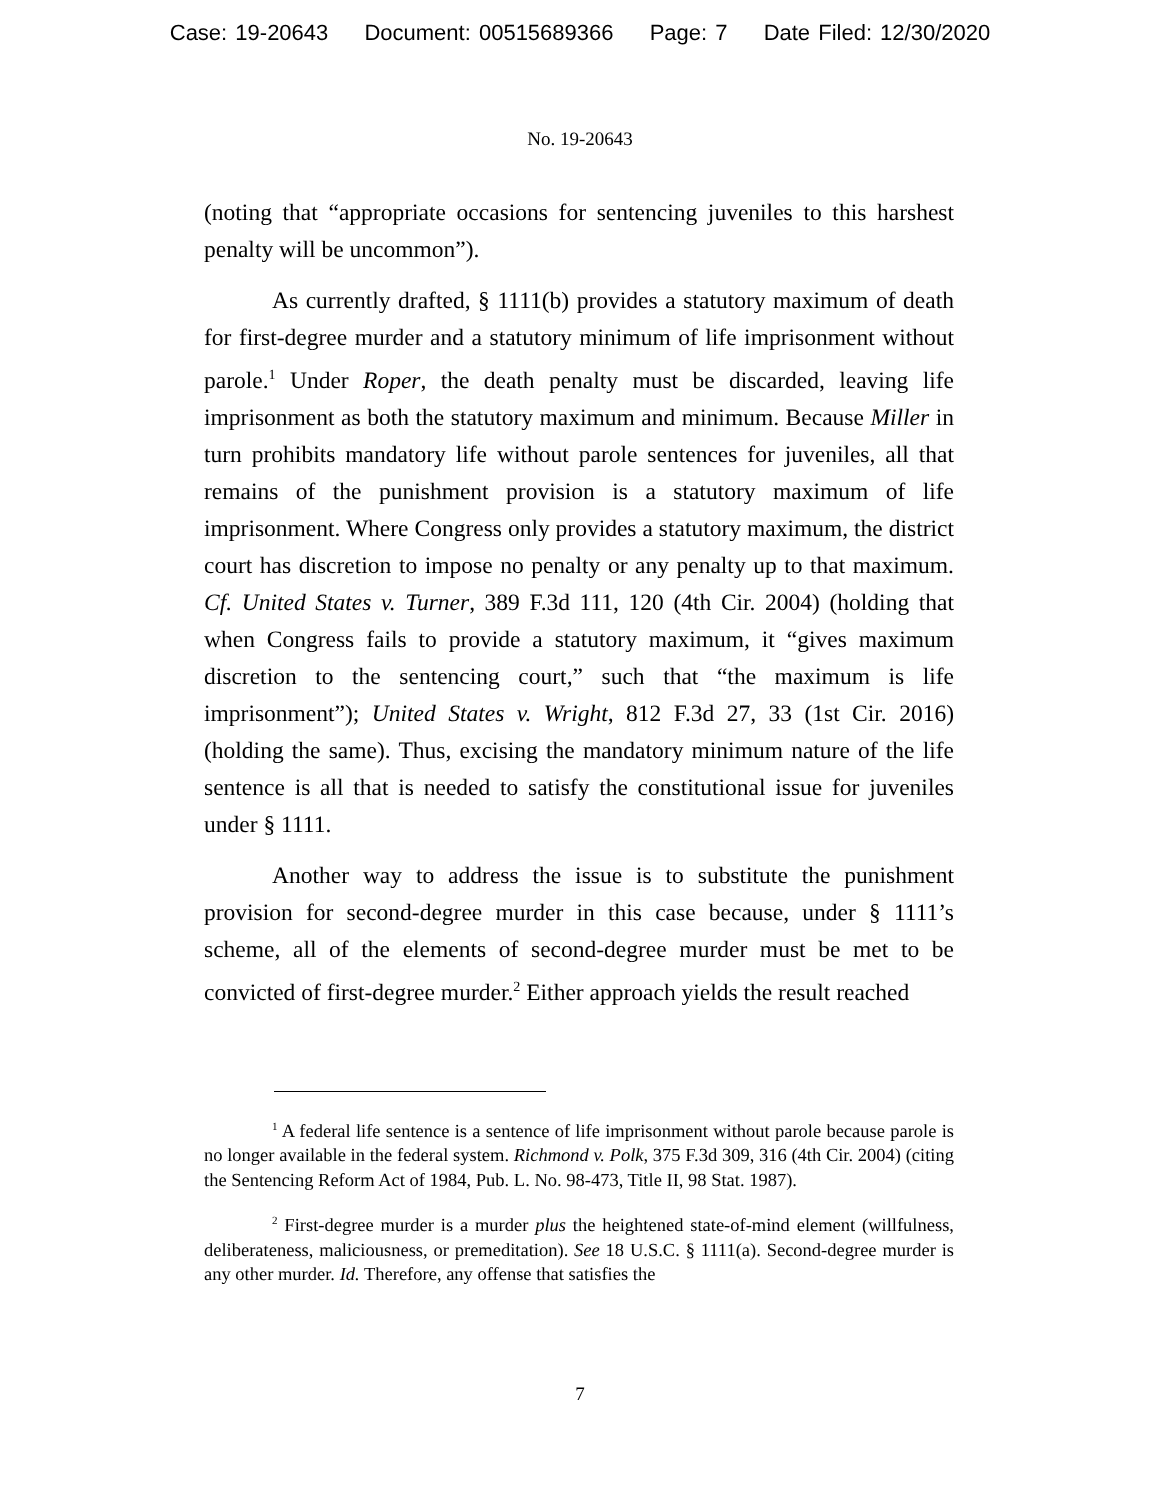Case: 19-20643 Document: 00515689366 Page: 7 Date Filed: 12/30/2020
No. 19-20643
(noting that “appropriate occasions for sentencing juveniles to this harshest penalty will be uncommon”).
As currently drafted, § 1111(b) provides a statutory maximum of death for first-degree murder and a statutory minimum of life imprisonment without parole.<sup>1</sup> Under Roper, the death penalty must be discarded, leaving life imprisonment as both the statutory maximum and minimum. Because Miller in turn prohibits mandatory life without parole sentences for juveniles, all that remains of the punishment provision is a statutory maximum of life imprisonment. Where Congress only provides a statutory maximum, the district court has discretion to impose no penalty or any penalty up to that maximum. Cf. United States v. Turner, 389 F.3d 111, 120 (4th Cir. 2004) (holding that when Congress fails to provide a statutory maximum, it “gives maximum discretion to the sentencing court,” such that “the maximum is life imprisonment”); United States v. Wright, 812 F.3d 27, 33 (1st Cir. 2016) (holding the same). Thus, excising the mandatory minimum nature of the life sentence is all that is needed to satisfy the constitutional issue for juveniles under § 1111.
Another way to address the issue is to substitute the punishment provision for second-degree murder in this case because, under § 1111’s scheme, all of the elements of second-degree murder must be met to be convicted of first-degree murder.<sup>2</sup> Either approach yields the result reached
<sup>1</sup> A federal life sentence is a sentence of life imprisonment without parole because parole is no longer available in the federal system. Richmond v. Polk, 375 F.3d 309, 316 (4th Cir. 2004) (citing the Sentencing Reform Act of 1984, Pub. L. No. 98-473, Title II, 98 Stat. 1987).
<sup>2</sup> First-degree murder is a murder plus the heightened state-of-mind element (willfulness, deliberateness, maliciousness, or premeditation). See 18 U.S.C. § 1111(a). Second-degree murder is any other murder. Id. Therefore, any offense that satisfies the
7